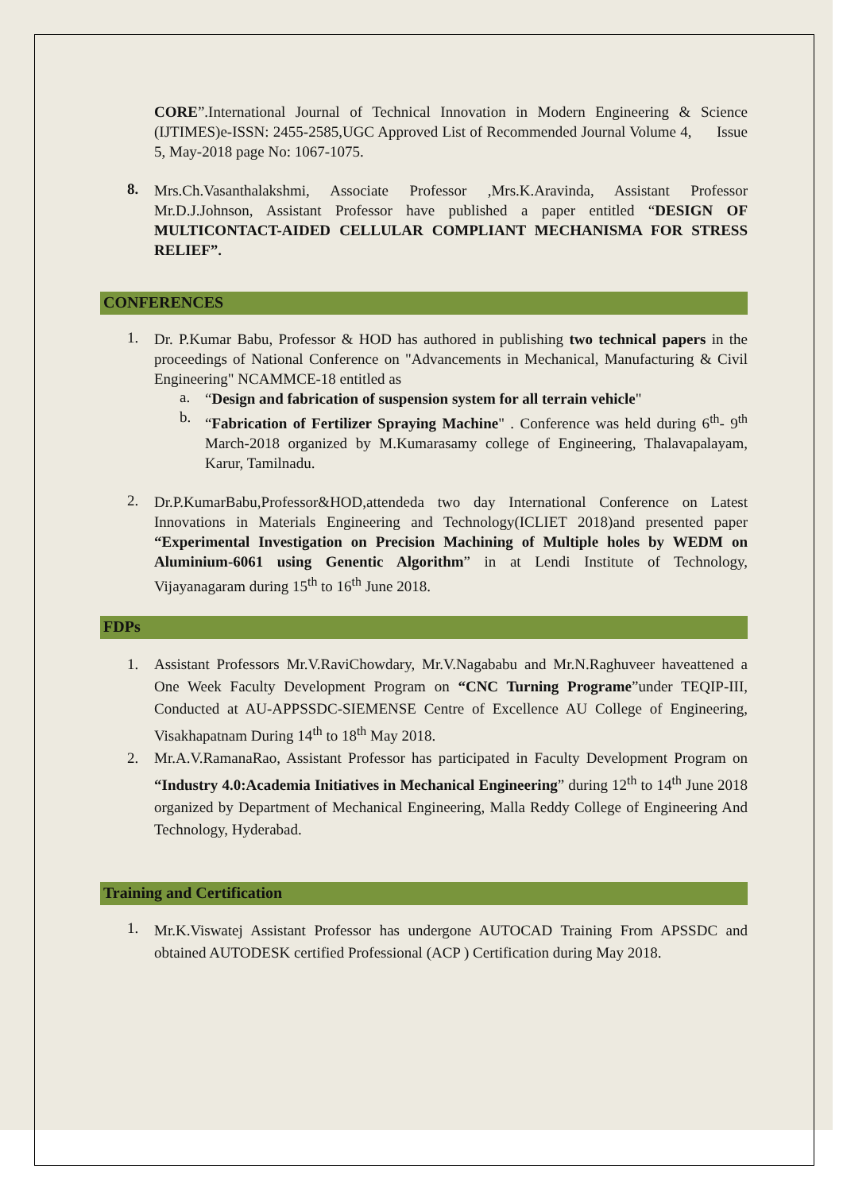CORE”.International Journal of Technical Innovation in Modern Engineering & Science (IJTIMES)e-ISSN: 2455-2585,UGC Approved List of Recommended Journal Volume 4, Issue 5, May-2018 page No: 1067-1075.
8.
Mrs.Ch.Vasanthalakshmi, Associate Professor ,Mrs.K.Aravinda, Assistant Professor Mr.D.J.Johnson, Assistant Professor have published a paper entitled “DESIGN OF MULTICONTACT-AIDED CELLULAR COMPLIANT MECHANISMA FOR STRESS RELIEF”.
CONFERENCES
1.
Dr. P.Kumar Babu, Professor & HOD has authored in publishing two technical papers in the proceedings of National Conference on "Advancements in Mechanical, Manufacturing & Civil Engineering" NCAMMCE-18 entitled as
a.
“Design and fabrication of suspension system for all terrain vehicle"
b.
“Fabrication of Fertilizer Spraying Machine" . Conference was held during 6<sup>th</sup>- 9<sup>th</sup> March-2018 organized by M.Kumarasamy college of Engineering, Thalavapalayam, Karur, Tamilnadu.
2.
Dr.P.KumarBabu,Professor&HOD,attendeda two day International Conference on Latest Innovations in Materials Engineering and Technology(ICLIET 2018)and presented paper “Experimental Investigation on Precision Machining of Multiple holes by WEDM on Aluminium-6061 using Genentic Algorithm” in at Lendi Institute of Technology, Vijayanagaram during 15<sup>th</sup> to 16<sup>th</sup> June 2018.
FDPs
1.
Assistant Professors Mr.V.RaviChowdary, Mr.V.Nagababu and Mr.N.Raghuveer haveattened a One Week Faculty Development Program on “CNC Turning Programe”under TEQIP-III, Conducted at AU-APPSSDC-SIEMENSE Centre of Excellence AU College of Engineering, Visakhapatnam During 14<sup>th</sup> to 18<sup>th</sup> May 2018.
2.
Mr.A.V.RamanaRao, Assistant Professor has participated in Faculty Development Program on “Industry 4.0:Academia Initiatives in Mechanical Engineering” during 12<sup>th</sup> to 14<sup>th</sup> June 2018 organized by Department of Mechanical Engineering, Malla Reddy College of Engineering And Technology, Hyderabad.
Training and Certification
1.
Mr.K.Viswatej Assistant Professor has undergone AUTOCAD Training From APSSDC and obtained AUTODESK certified Professional (ACP ) Certification during May 2018.